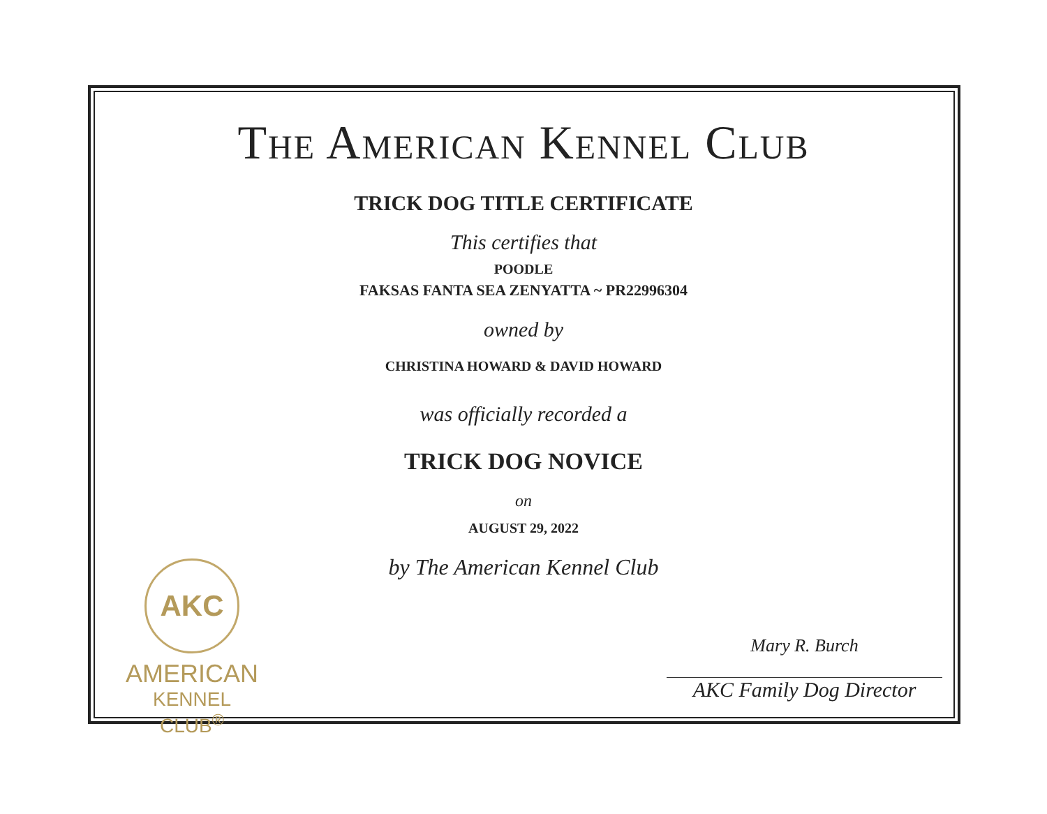THE AMERICAN KENNEL CLUB
TRICK DOG TITLE CERTIFICATE
This certifies that
POODLE
FAKSAS FANTA SEA ZENYATTA ~ PR22996304
owned by
CHRISTINA HOWARD & DAVID HOWARD
was officially recorded a
TRICK DOG NOVICE
on
AUGUST 29, 2022
by The American Kennel Club
AKC
AMERICAN
KENNEL CLUB<sup>®</sup>
Mary R. Burch
AKC Family Dog Director